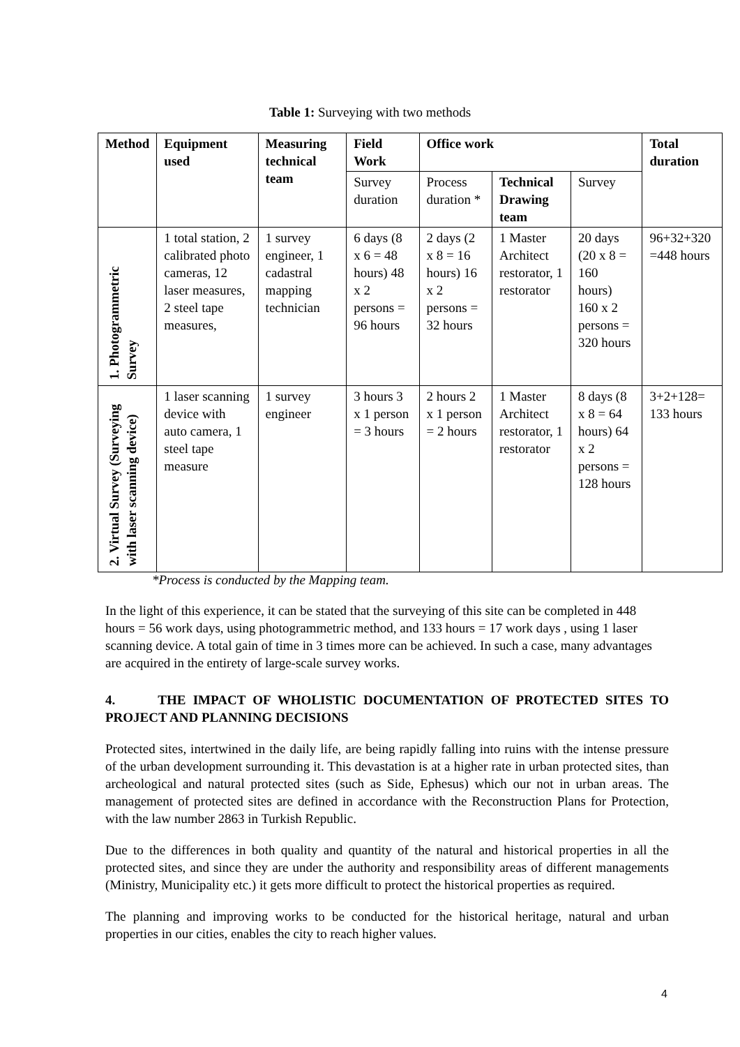Table 1: Surveying with two methods
| Method | Equipment used | Measuring technical team | Field Work | Office work | | | Total duration |
| --- | --- | --- | --- | --- | --- | --- | --- |
| | | | Survey duration | Process duration * | Technical Drawing team | Survey | |
| 1. Photogrammetric Survey | 1 total station, 2 calibrated photo cameras, 12 laser measures, 2 steel tape measures, | 1 survey engineer, 1 cadastral mapping technician | 6 days (8 x 6 = 48 hours) 48 x 2 persons = 96 hours | 2 days (2 x 8 = 16 hours) 16 x 2 persons = 32 hours | 1 Master Architect restorator, 1 restorator | 20 days (20 x 8 = 160 hours) 160 x 2 persons = 320 hours | 96+32+320 =448 hours |
| 2. Virtual Survey (Surveying with laser scanning device) | 1 laser scanning device with auto camera, 1 steel tape measure | 1 survey engineer | 3 hours 3 x 1 person = 3 hours | 2 hours 2 x 1 person = 2 hours | 1 Master Architect restorator, 1 restorator | 8 days (8 x 8 = 64 hours) 64 x 2 persons = 128 hours | 3+2+128= 133 hours |
*Process is conducted by the Mapping team.
In the light of this experience, it can be stated that the surveying of this site can be completed in 448 hours = 56 work days, using photogrammetric method, and 133 hours = 17 work days , using 1 laser scanning device. A total gain of time in 3 times more can be achieved. In such a case, many advantages are acquired in the entirety of large-scale survey works.
4. THE IMPACT OF WHOLISTIC DOCUMENTATION OF PROTECTED SITES TO PROJECT AND PLANNING DECISIONS
Protected sites, intertwined in the daily life, are being rapidly falling into ruins with the intense pressure of the urban development surrounding it. This devastation is at a higher rate in urban protected sites, than archeological and natural protected sites (such as Side, Ephesus) which our not in urban areas. The management of protected sites are defined in accordance with the Reconstruction Plans for Protection, with the law number 2863 in Turkish Republic.
Due to the differences in both quality and quantity of the natural and historical properties in all the protected sites, and since they are under the authority and responsibility areas of different managements (Ministry, Municipality etc.) it gets more difficult to protect the historical properties as required.
The planning and improving works to be conducted for the historical heritage, natural and urban properties in our cities, enables the city to reach higher values.
4